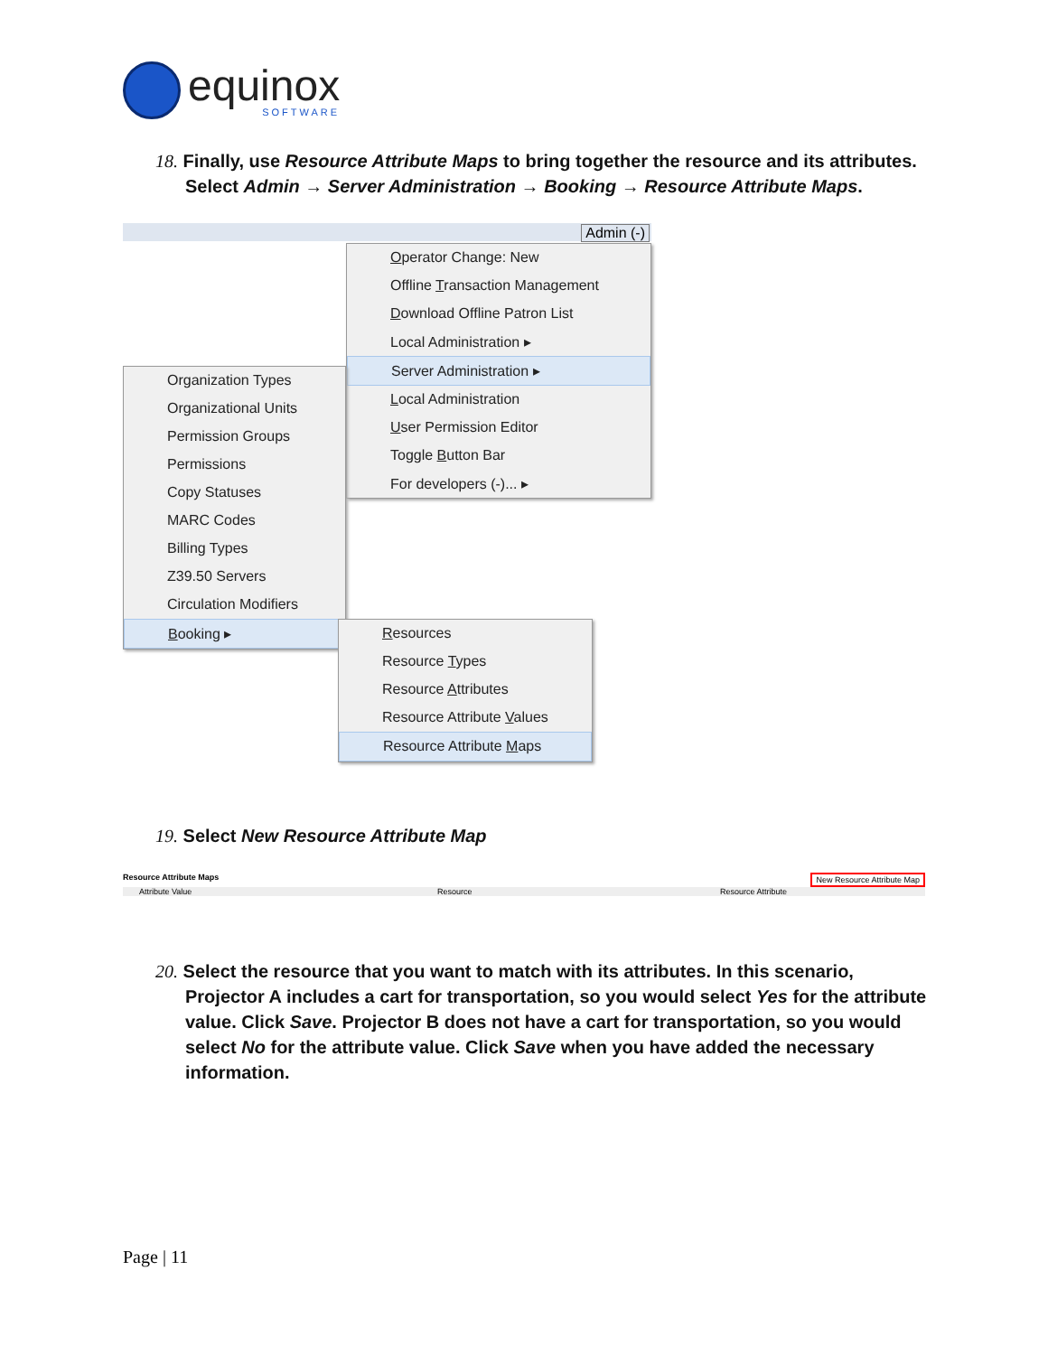equinox
SOFTWARE
18. Finally, use Resource Attribute Maps to bring together the resource and its attributes.
Select Admin → Server Administration → Booking → Resource Attribute Maps.
Admin (-)
Operator Change: New
Offline Transaction Management
Download Offline Patron List
Local Administration ▸
Server Administration ▸
Local Administration
User Permission Editor
Toggle Button Bar
For developers (-)... ▸
Organization Types
Organizational Units
Permission Groups
Permissions
Copy Statuses
MARC Codes
Billing Types
Z39.50 Servers
Circulation Modifiers
Booking ▸
Resources
Resource Types
Resource Attributes
Resource Attribute Values
Resource Attribute Maps
19. Select New Resource Attribute Map
Resource Attribute Maps New Resource Attribute Map
Attribute Value Resource Resource Attribute
20. Select the resource that you want to match with its attributes. In this scenario,
Projector A includes a cart for transportation, so you would select Yes for the attribute value. Click Save. Projector B does not have a cart for transportation, so you would select No for the attribute value. Click Save when you have added the necessary information.
Page | 11